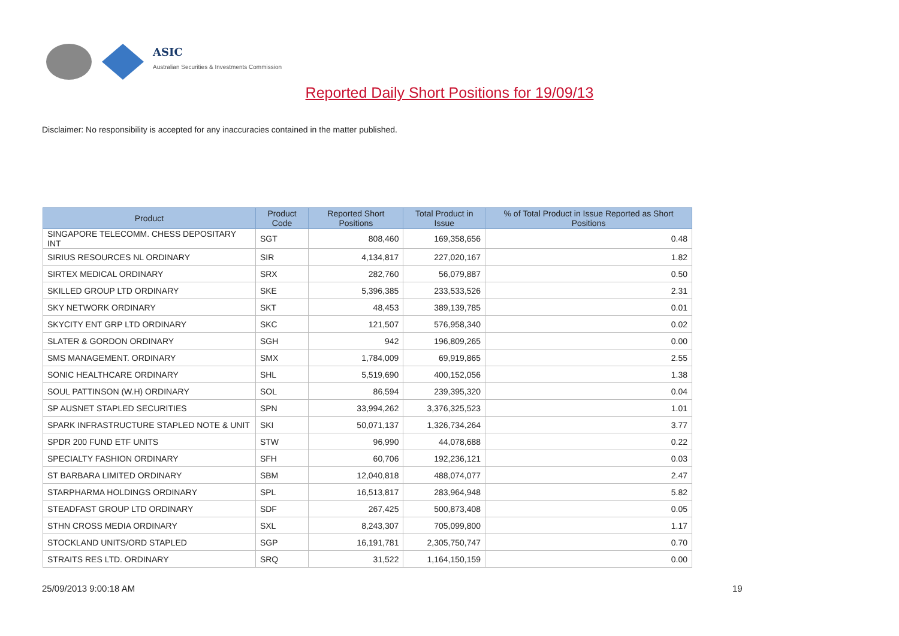ASIC
Australian Securities & Investments Commission
Reported Daily Short Positions for 19/09/13
Disclaimer: No responsibility is accepted for any inaccuracies contained in the matter published.
| Product | Product Code | Reported Short Positions | Total Product in Issue | % of Total Product in Issue Reported as Short Positions |
| --- | --- | --- | --- | --- |
| SINGAPORE TELECOMM. CHESS DEPOSITARY INT | SGT | 808,460 | 169,358,656 | 0.48 |
| SIRIUS RESOURCES NL ORDINARY | SIR | 4,134,817 | 227,020,167 | 1.82 |
| SIRTEX MEDICAL ORDINARY | SRX | 282,760 | 56,079,887 | 0.50 |
| SKILLED GROUP LTD ORDINARY | SKE | 5,396,385 | 233,533,526 | 2.31 |
| SKY NETWORK ORDINARY | SKT | 48,453 | 389,139,785 | 0.01 |
| SKYCITY ENT GRP LTD ORDINARY | SKC | 121,507 | 576,958,340 | 0.02 |
| SLATER & GORDON ORDINARY | SGH | 942 | 196,809,265 | 0.00 |
| SMS MANAGEMENT. ORDINARY | SMX | 1,784,009 | 69,919,865 | 2.55 |
| SONIC HEALTHCARE ORDINARY | SHL | 5,519,690 | 400,152,056 | 1.38 |
| SOUL PATTINSON (W.H) ORDINARY | SOL | 86,594 | 239,395,320 | 0.04 |
| SP AUSNET STAPLED SECURITIES | SPN | 33,994,262 | 3,376,325,523 | 1.01 |
| SPARK INFRASTRUCTURE STAPLED NOTE & UNIT | SKI | 50,071,137 | 1,326,734,264 | 3.77 |
| SPDR 200 FUND ETF UNITS | STW | 96,990 | 44,078,688 | 0.22 |
| SPECIALTY FASHION ORDINARY | SFH | 60,706 | 192,236,121 | 0.03 |
| ST BARBARA LIMITED ORDINARY | SBM | 12,040,818 | 488,074,077 | 2.47 |
| STARPHARMA HOLDINGS ORDINARY | SPL | 16,513,817 | 283,964,948 | 5.82 |
| STEADFAST GROUP LTD ORDINARY | SDF | 267,425 | 500,873,408 | 0.05 |
| STHN CROSS MEDIA ORDINARY | SXL | 8,243,307 | 705,099,800 | 1.17 |
| STOCKLAND UNITS/ORD STAPLED | SGP | 16,191,781 | 2,305,750,747 | 0.70 |
| STRAITS RES LTD. ORDINARY | SRQ | 31,522 | 1,164,150,159 | 0.00 |
25/09/2013 9:00:18 AM 19